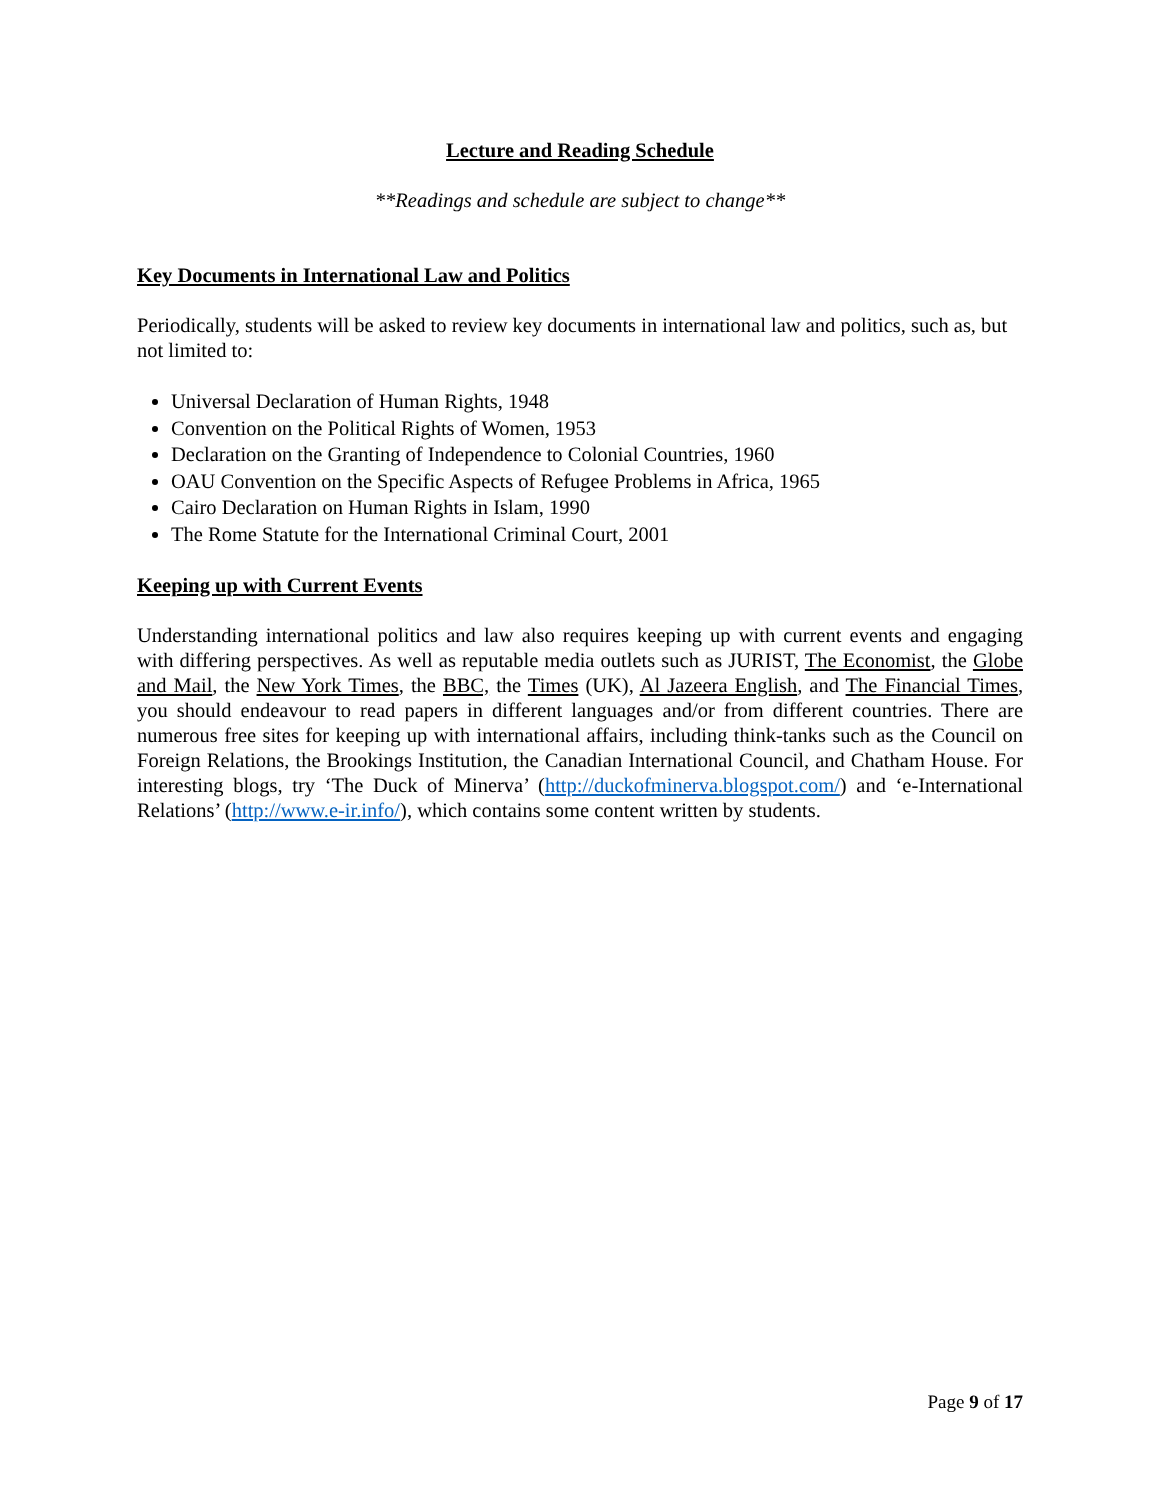Lecture and Reading Schedule
**Readings and schedule are subject to change**
Key Documents in International Law and Politics
Periodically, students will be asked to review key documents in international law and politics, such as, but not limited to:
Universal Declaration of Human Rights, 1948
Convention on the Political Rights of Women, 1953
Declaration on the Granting of Independence to Colonial Countries, 1960
OAU Convention on the Specific Aspects of Refugee Problems in Africa, 1965
Cairo Declaration on Human Rights in Islam, 1990
The Rome Statute for the International Criminal Court, 2001
Keeping up with Current Events
Understanding international politics and law also requires keeping up with current events and engaging with differing perspectives. As well as reputable media outlets such as JURIST, The Economist, the Globe and Mail, the New York Times, the BBC, the Times (UK), Al Jazeera English, and The Financial Times, you should endeavour to read papers in different languages and/or from different countries. There are numerous free sites for keeping up with international affairs, including think-tanks such as the Council on Foreign Relations, the Brookings Institution, the Canadian International Council, and Chatham House. For interesting blogs, try ‘The Duck of Minerva’ (http://duckofminerva.blogspot.com/) and ‘e-International Relations’ (http://www.e-ir.info/), which contains some content written by students.
Page 9 of 17